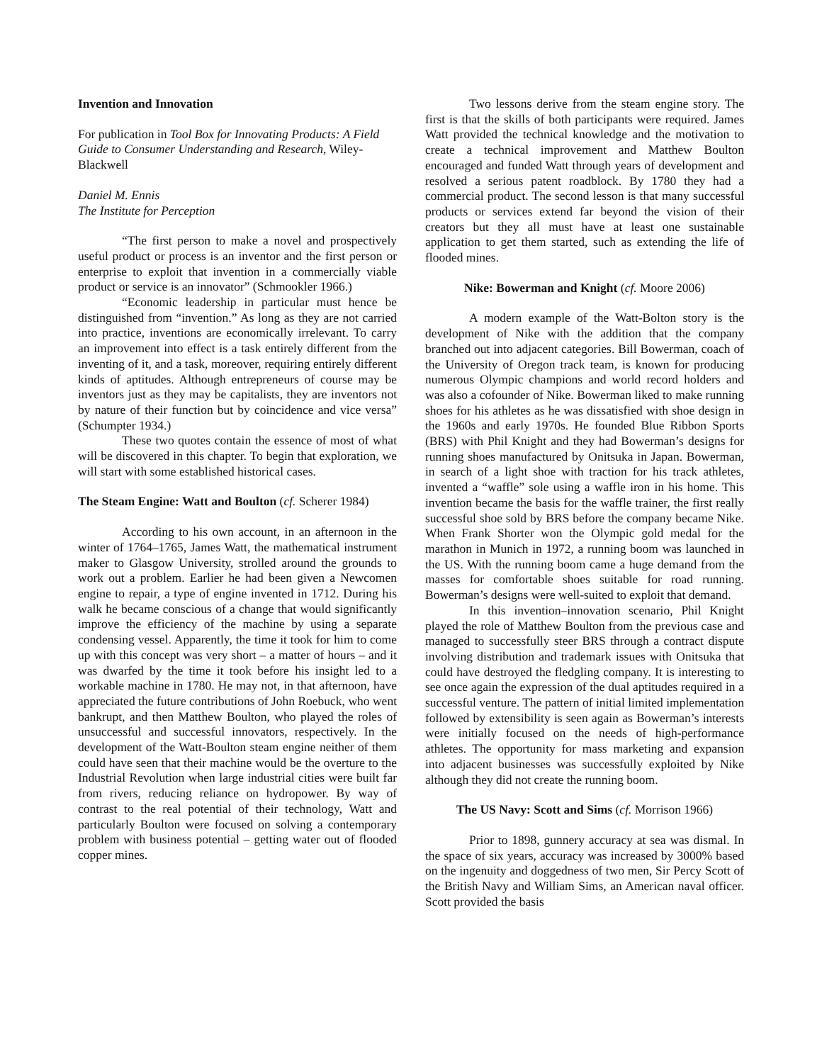Invention and Innovation
For publication in Tool Box for Innovating Products: A Field Guide to Consumer Understanding and Research, Wiley-Blackwell
Daniel M. Ennis
The Institute for Perception
“The first person to make a novel and prospectively useful product or process is an inventor and the first person or enterprise to exploit that invention in a commercially viable product or service is an innovator” (Schmookler 1966.)
“Economic leadership in particular must hence be distinguished from “invention.” As long as they are not carried into practice, inventions are economically irrelevant. To carry an improvement into effect is a task entirely different from the inventing of it, and a task, moreover, requiring entirely different kinds of aptitudes. Although entrepreneurs of course may be inventors just as they may be capitalists, they are inventors not by nature of their function but by coincidence and vice versa” (Schumpter 1934.)
These two quotes contain the essence of most of what will be discovered in this chapter. To begin that exploration, we will start with some established historical cases.
The Steam Engine: Watt and Boulton (cf. Scherer 1984)
According to his own account, in an afternoon in the winter of 1764–1765, James Watt, the mathematical instrument maker to Glasgow University, strolled around the grounds to work out a problem. Earlier he had been given a Newcomen engine to repair, a type of engine invented in 1712. During his walk he became conscious of a change that would significantly improve the efficiency of the machine by using a separate condensing vessel. Apparently, the time it took for him to come up with this concept was very short – a matter of hours – and it was dwarfed by the time it took before his insight led to a workable machine in 1780. He may not, in that afternoon, have appreciated the future contributions of John Roebuck, who went bankrupt, and then Matthew Boulton, who played the roles of unsuccessful and successful innovators, respectively. In the development of the Watt-Boulton steam engine neither of them could have seen that their machine would be the overture to the Industrial Revolution when large industrial cities were built far from rivers, reducing reliance on hydropower. By way of contrast to the real potential of their technology, Watt and particularly Boulton were focused on solving a contemporary problem with business potential – getting water out of flooded copper mines.
Two lessons derive from the steam engine story. The first is that the skills of both participants were required. James Watt provided the technical knowledge and the motivation to create a technical improvement and Matthew Boulton encouraged and funded Watt through years of development and resolved a serious patent roadblock. By 1780 they had a commercial product. The second lesson is that many successful products or services extend far beyond the vision of their creators but they all must have at least one sustainable application to get them started, such as extending the life of flooded mines.
Nike: Bowerman and Knight (cf. Moore 2006)
A modern example of the Watt-Bolton story is the development of Nike with the addition that the company branched out into adjacent categories. Bill Bowerman, coach of the University of Oregon track team, is known for producing numerous Olympic champions and world record holders and was also a cofounder of Nike. Bowerman liked to make running shoes for his athletes as he was dissatisfied with shoe design in the 1960s and early 1970s. He founded Blue Ribbon Sports (BRS) with Phil Knight and they had Bowerman’s designs for running shoes manufactured by Onitsuka in Japan. Bowerman, in search of a light shoe with traction for his track athletes, invented a “waffle” sole using a waffle iron in his home. This invention became the basis for the waffle trainer, the first really successful shoe sold by BRS before the company became Nike. When Frank Shorter won the Olympic gold medal for the marathon in Munich in 1972, a running boom was launched in the US. With the running boom came a huge demand from the masses for comfortable shoes suitable for road running. Bowerman’s designs were well-suited to exploit that demand.
In this invention–innovation scenario, Phil Knight played the role of Matthew Boulton from the previous case and managed to successfully steer BRS through a contract dispute involving distribution and trademark issues with Onitsuka that could have destroyed the fledgling company. It is interesting to see once again the expression of the dual aptitudes required in a successful venture. The pattern of initial limited implementation followed by extensibility is seen again as Bowerman’s interests were initially focused on the needs of high-performance athletes. The opportunity for mass marketing and expansion into adjacent businesses was successfully exploited by Nike although they did not create the running boom.
The US Navy: Scott and Sims (cf. Morrison 1966)
Prior to 1898, gunnery accuracy at sea was dismal. In the space of six years, accuracy was increased by 3000% based on the ingenuity and doggedness of two men, Sir Percy Scott of the British Navy and William Sims, an American naval officer. Scott provided the basis